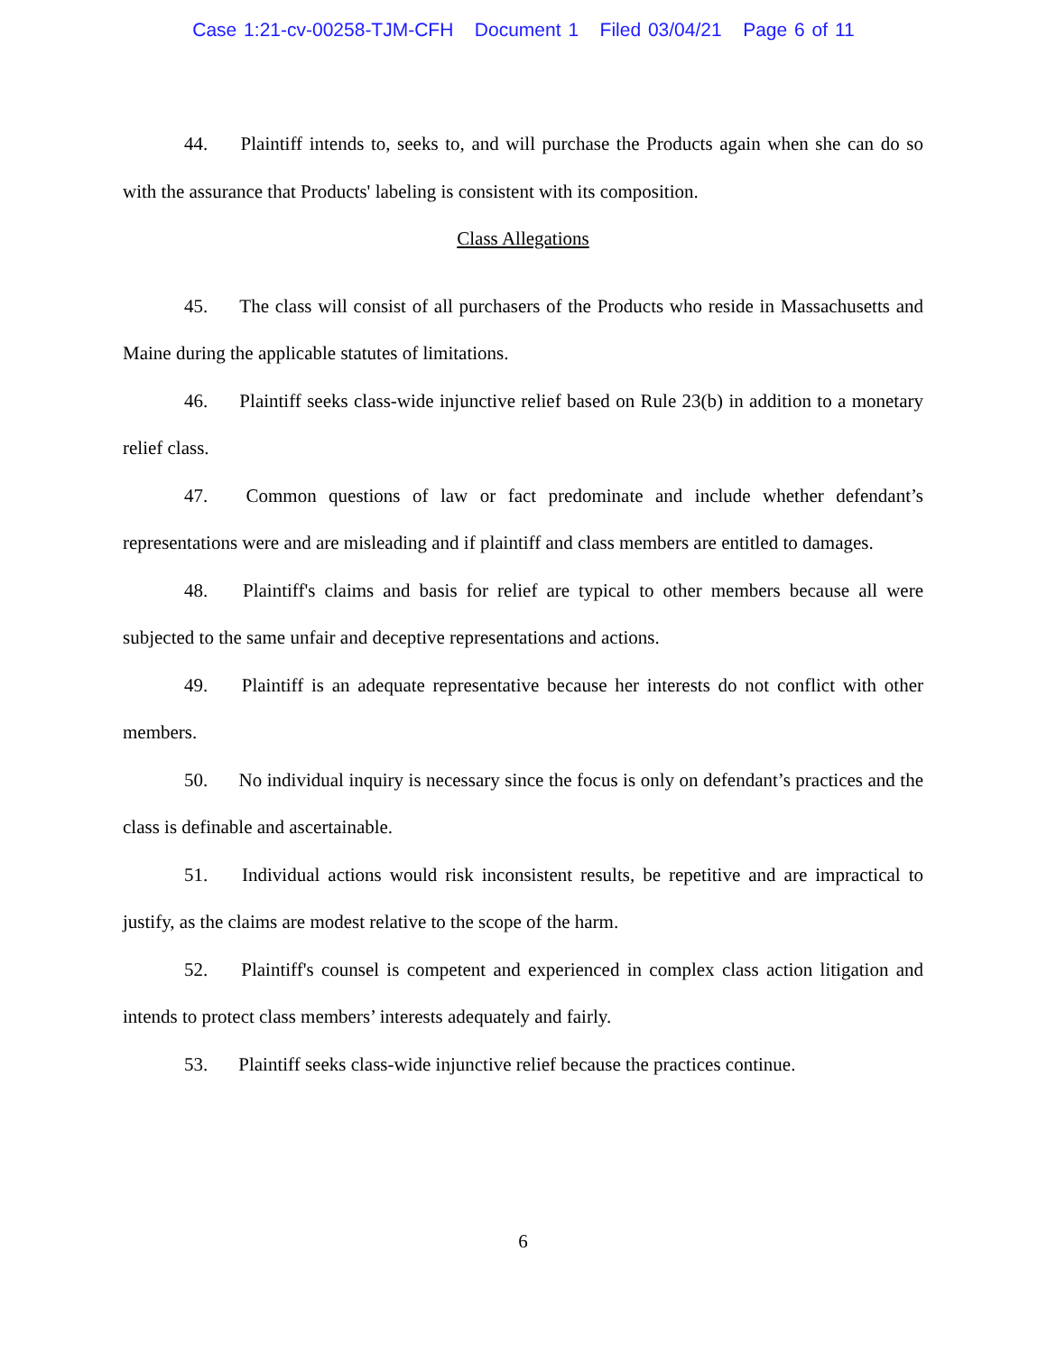Case 1:21-cv-00258-TJM-CFH Document 1 Filed 03/04/21 Page 6 of 11
44. Plaintiff intends to, seeks to, and will purchase the Products again when she can do so with the assurance that Products' labeling is consistent with its composition.
Class Allegations
45. The class will consist of all purchasers of the Products who reside in Massachusetts and Maine during the applicable statutes of limitations.
46. Plaintiff seeks class-wide injunctive relief based on Rule 23(b) in addition to a monetary relief class.
47. Common questions of law or fact predominate and include whether defendant’s representations were and are misleading and if plaintiff and class members are entitled to damages.
48. Plaintiff's claims and basis for relief are typical to other members because all were subjected to the same unfair and deceptive representations and actions.
49. Plaintiff is an adequate representative because her interests do not conflict with other members.
50. No individual inquiry is necessary since the focus is only on defendant’s practices and the class is definable and ascertainable.
51. Individual actions would risk inconsistent results, be repetitive and are impractical to justify, as the claims are modest relative to the scope of the harm.
52. Plaintiff's counsel is competent and experienced in complex class action litigation and intends to protect class members’ interests adequately and fairly.
53. Plaintiff seeks class-wide injunctive relief because the practices continue.
6